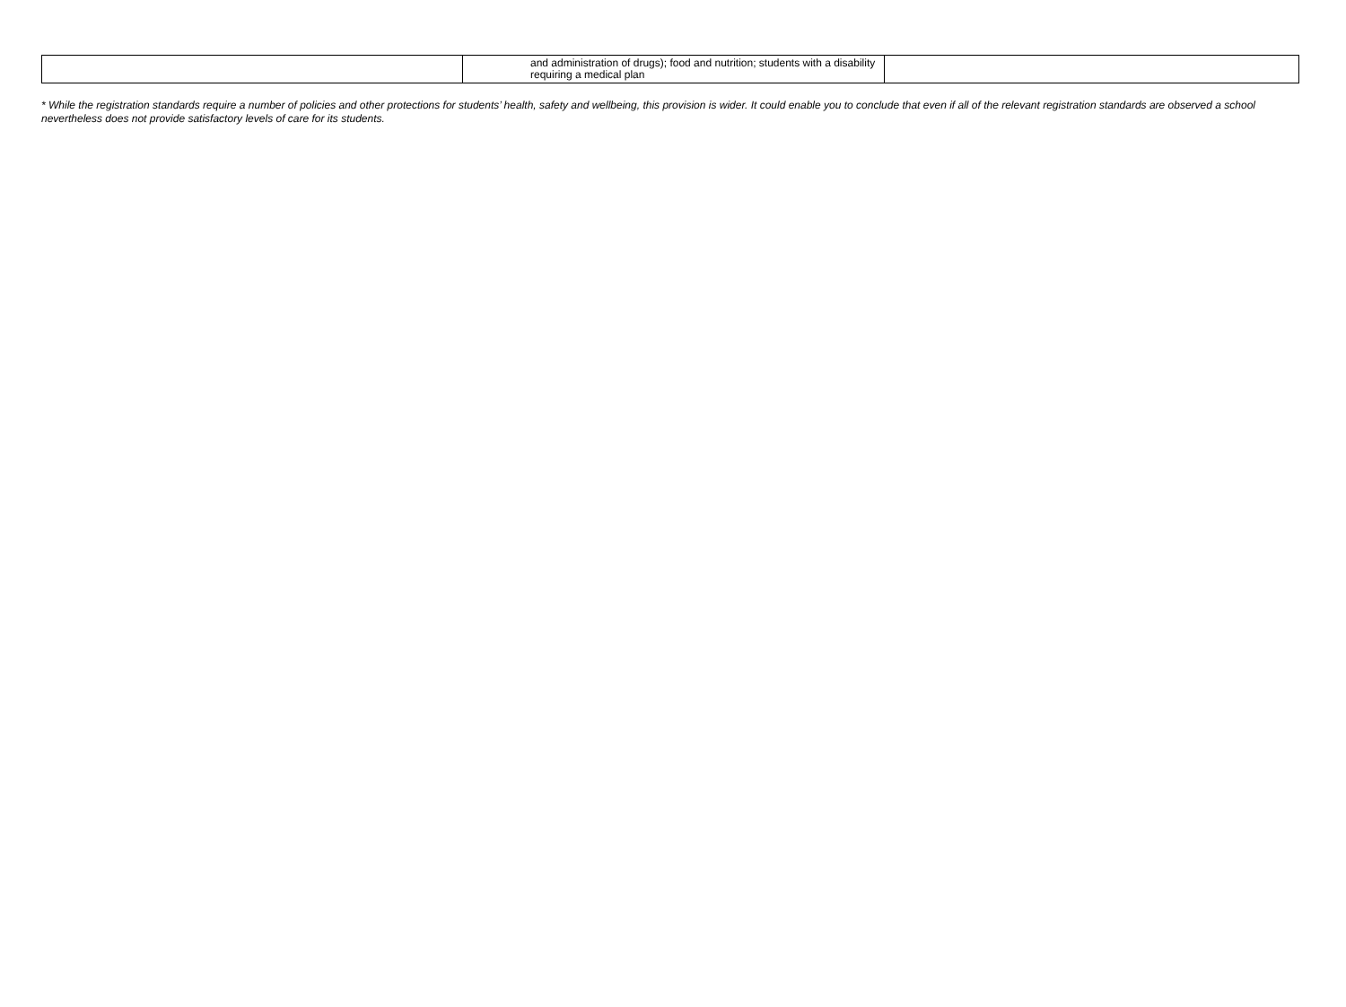| | and administration of drugs); food and nutrition; students with a disability requiring a medical plan | |
* While the registration standards require a number of policies and other protections for students’ health, safety and wellbeing, this provision is wider. It could enable you to conclude that even if all of the relevant registration standards are observed a school nevertheless does not provide satisfactory levels of care for its students.